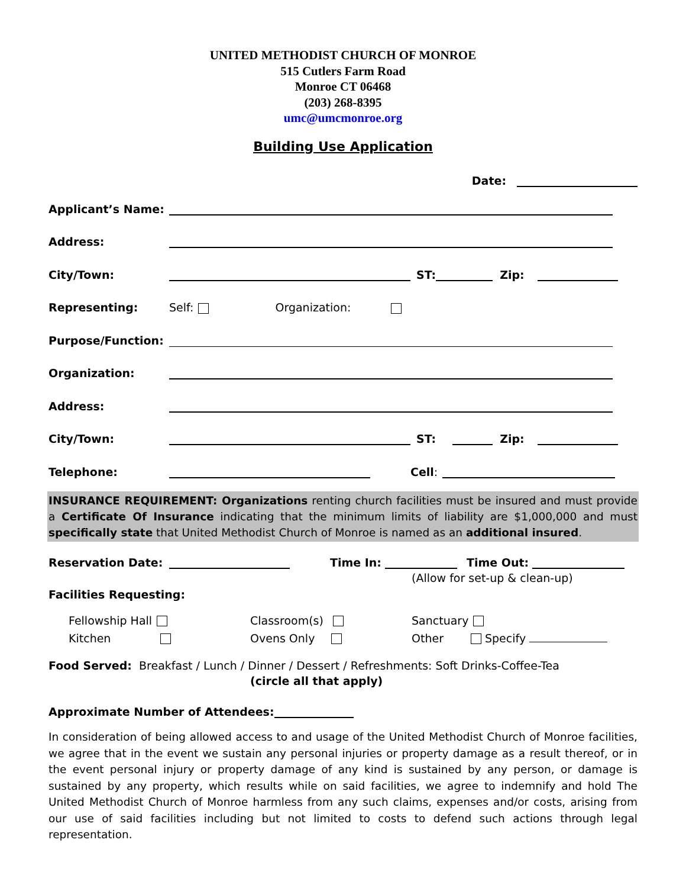UNITED METHODIST CHURCH OF MONROE
515 Cutlers Farm Road
Monroe CT 06468
(203) 268-8395
umc@umcmonroe.org
Building Use Application
Date:
Applicant’s Name:
Address:
City/Town: ST: Zip:
Representing: Self: Organization:
Purpose/Function:
Organization:
Address:
City/Town: ST: Zip:
Telephone: Cell:
INSURANCE REQUIREMENT: Organizations renting church facilities must be insured and must provide a Certificate Of Insurance indicating that the minimum limits of liability are $1,000,000 and must specifically state that United Methodist Church of Monroe is named as an additional insured.
Reservation Date: Time In: Time Out:
(Allow for set-up & clean-up)
Facilities Requesting:
Fellowship Hall
Classroom(s)
Sanctuary
Kitchen
Ovens Only
Other Specify
Food Served: Breakfast / Lunch / Dinner / Dessert / Refreshments: Soft Drinks-Coffee-Tea
(circle all that apply)
Approximate Number of Attendees:
In consideration of being allowed access to and usage of the United Methodist Church of Monroe facilities, we agree that in the event we sustain any personal injuries or property damage as a result thereof, or in the event personal injury or property damage of any kind is sustained by any person, or damage is sustained by any property, which results while on said facilities, we agree to indemnify and hold The United Methodist Church of Monroe harmless from any such claims, expenses and/or costs, arising from our use of said facilities including but not limited to costs to defend such actions through legal representation.